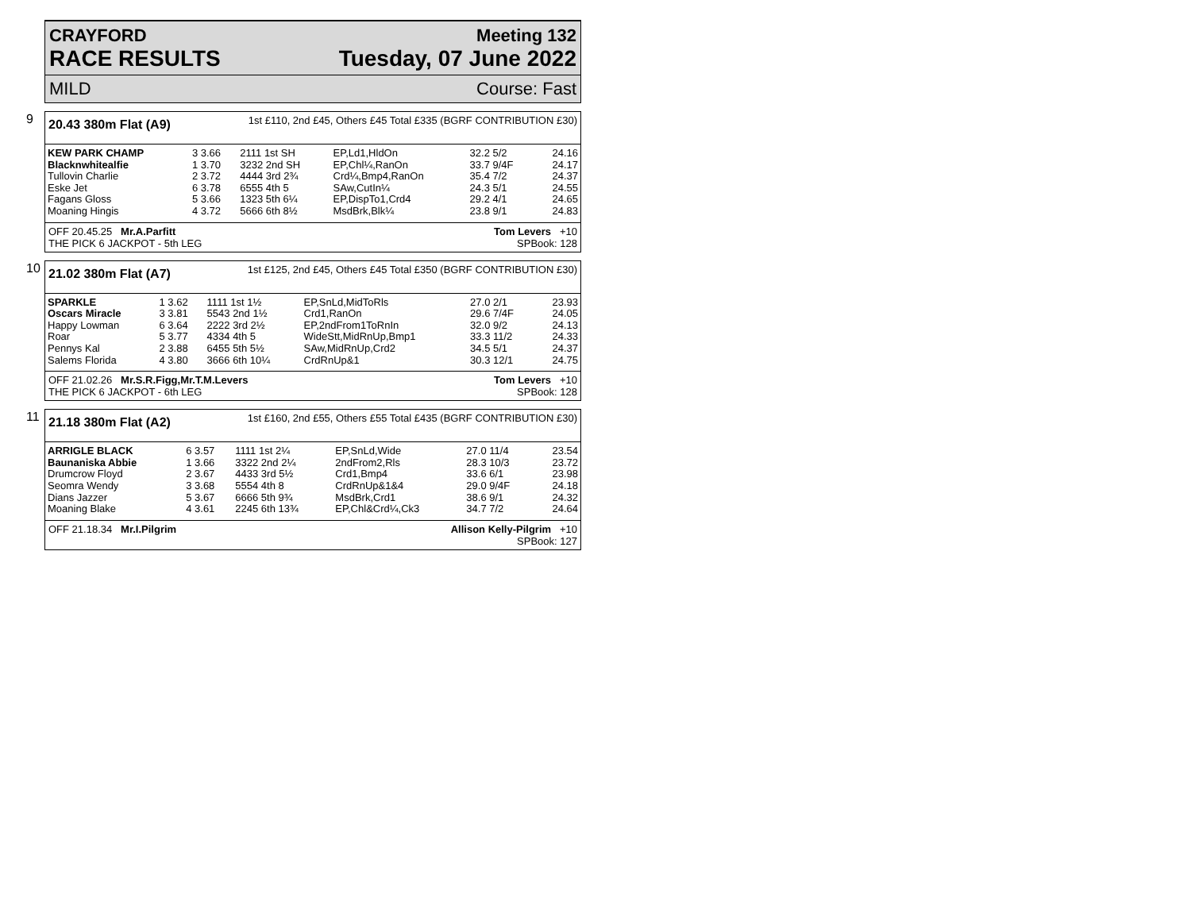CRAYFORD
RACE RESULTS
Meeting 132
Tuesday, 07 June 2022
MILD Course: Fast
9
20.43 380m Flat (A9) 1st £110, 2nd £45, Others £45 Total £335 (BGRF CONTRIBUTION £30)
| KEW PARK CHAMP | 3 3.66 | 2111 1st SH | EP,Ld1,HldOn | 32.2 5/2 | 24.16 |
| Blacknwhitealfie | 1 3.70 | 3232 2nd SH | EP,Chl¼,RanOn | 33.7 9/4F | 24.17 |
| Tullovin Charlie | 2 3.72 | 4444 3rd 2¾ | Crd¼,Bmp4,RanOn | 35.4 7/2 | 24.37 |
| Eske Jet | 6 3.78 | 6555 4th 5 | SAw,CutIn¼ | 24.3 5/1 | 24.55 |
| Fagans Gloss | 5 3.66 | 1323 5th 6¼ | EP,DispTo1,Crd4 | 29.2 4/1 | 24.65 |
| Moaning Hingis | 4 3.72 | 5666 6th 8½ | MsdBrk,Blk¼ | 23.8 9/1 | 24.83 |
OFF 20.45.25 Mr.A.Parfitt
THE PICK 6 JACKPOT - 5th LEG Tom Levers +10
SPBook: 128
10
21.02 380m Flat (A7) 1st £125, 2nd £45, Others £45 Total £350 (BGRF CONTRIBUTION £30)
| SPARKLE | 1 3.62 | 1111 1st 1½ | EP,SnLd,MidToRls | 27.0 2/1 | 23.93 |
| Oscars Miracle | 3 3.81 | 5543 2nd 1½ | Crd1,RanOn | 29.6 7/4F | 24.05 |
| Happy Lowman | 6 3.64 | 2222 3rd 2½ | EP,2ndFrom1ToRnIn | 32.0 9/2 | 24.13 |
| Roar | 5 3.77 | 4334 4th 5 | WideStt,MidRnUp,Bmp1 | 33.3 11/2 | 24.33 |
| Pennys Kal | 2 3.88 | 6455 5th 5½ | SAw,MidRnUp,Crd2 | 34.5 5/1 | 24.37 |
| Salems Florida | 4 3.80 | 3666 6th 10¼ | CrdRnUp&1 | 30.3 12/1 | 24.75 |
OFF 21.02.26 Mr.S.R.Figg,Mr.T.M.Levers
THE PICK 6 JACKPOT - 6th LEG Tom Levers +10
SPBook: 128
11
21.18 380m Flat (A2) 1st £160, 2nd £55, Others £55 Total £435 (BGRF CONTRIBUTION £30)
| ARRIGLE BLACK | 6 3.57 | 1111 1st 2¼ | EP,SnLd,Wide | 27.0 11/4 | 23.54 |
| Baunaniska Abbie | 1 3.66 | 3322 2nd 2¼ | 2ndFrom2,Rls | 28.3 10/3 | 23.72 |
| Drumcrow Floyd | 2 3.67 | 4433 3rd 5½ | Crd1,Bmp4 | 33.6 6/1 | 23.98 |
| Seomra Wendy | 3 3.68 | 5554 4th 8 | CrdRnUp&1&4 | 29.0 9/4F | 24.18 |
| Dians Jazzer | 5 3.67 | 6666 5th 9¾ | MsdBrk,Crd1 | 38.6 9/1 | 24.32 |
| Moaning Blake | 4 3.61 | 2245 6th 13¾ | EP,Chl&Crd¼,Ck3 | 34.7 7/2 | 24.64 |
OFF 21.18.34 Mr.I.Pilgrim Allison Kelly-Pilgrim +10
SPBook: 127